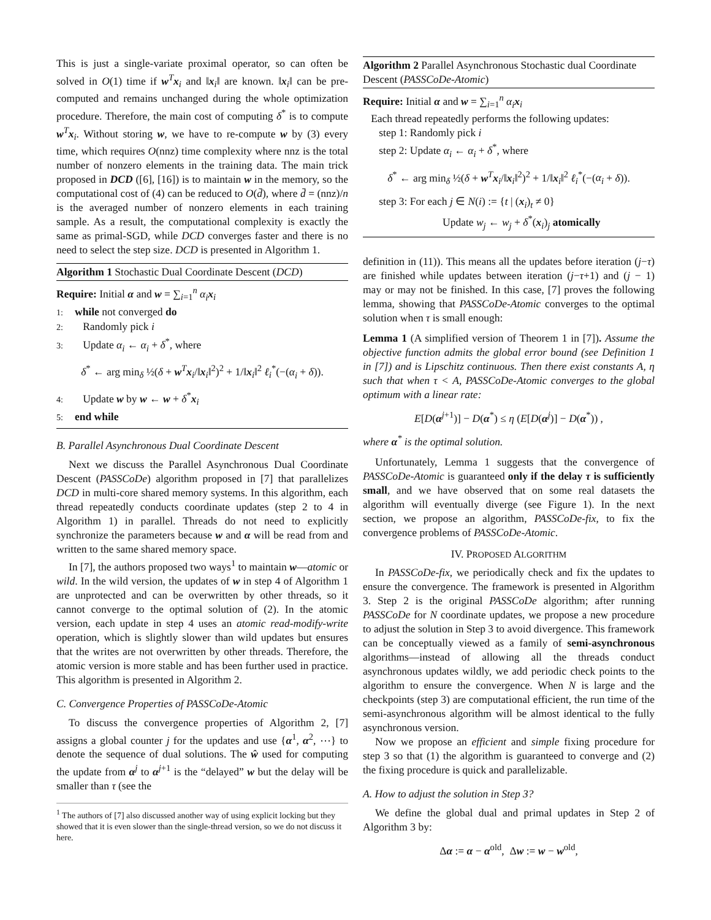This is just a single-variate proximal operator, so can often be solved in O(1) time if w<sup>T</sup>x<sub>i</sub> and ‖x<sub>i</sub>‖ are known. ‖x<sub>i</sub>‖ can be pre-computed and remains unchanged during the whole optimization procedure. Therefore, the main cost of computing δ<sup>*</sup> is to compute w<sup>T</sup>x<sub>i</sub>. Without storing w, we have to re-compute w by (3) every time, which requires O(nnz) time complexity where nnz is the total number of nonzero elements in the training data. The main trick proposed in DCD ([6], [16]) is to maintain w in the memory, so the computational cost of (4) can be reduced to O(d̄), where d̄ = (nnz)/n is the averaged number of nonzero elements in each training sample. As a result, the computational complexity is exactly the same as primal-SGD, while DCD converges faster and there is no need to select the step size. DCD is presented in Algorithm 1.
Algorithm 1 Stochastic Dual Coordinate Descent (DCD)
Require: Initial α and w = ∑<sub>i=1</sub><sup>n</sup> α<sub>i</sub> x<sub>i</sub>
1: while not converged do
2: Randomly pick i
3: Update α<sub>i</sub> ← α<sub>i</sub> + δ<sup>*</sup>, where
δ<sup>*</sup> ← arg min<sub>δ</sub> ½(δ + w<sup>T</sup>x<sub>i</sub>/‖x<sub>i</sub>‖<sup>2</sup>)<sup>2</sup> + 1/‖x<sub>i</sub>‖<sup>2</sup> ℓ<sub>i</sub><sup>*</sup>(−(α<sub>i</sub> + δ)).
4: Update w by w ← w + δ<sup>*</sup>x<sub>i</sub>
5: end while
B. Parallel Asynchronous Dual Coordinate Descent
Next we discuss the Parallel Asynchronous Dual Coordinate Descent (PASSCoDe) algorithm proposed in [7] that parallelizes DCD in multi-core shared memory systems. In this algorithm, each thread repeatedly conducts coordinate updates (step 2 to 4 in Algorithm 1) in parallel. Threads do not need to explicitly synchronize the parameters because w and α will be read from and written to the same shared memory space.
In [7], the authors proposed two ways<sup>1</sup> to maintain w—atomic or wild. In the wild version, the updates of w in step 4 of Algorithm 1 are unprotected and can be overwritten by other threads, so it cannot converge to the optimal solution of (2). In the atomic version, each update in step 4 uses an atomic read-modify-write operation, which is slightly slower than wild updates but ensures that the writes are not overwritten by other threads. Therefore, the atomic version is more stable and has been further used in practice. This algorithm is presented in Algorithm 2.
C. Convergence Properties of PASSCoDe-Atomic
To discuss the convergence properties of Algorithm 2, [7] assigns a global counter j for the updates and use {α<sup>1</sup>, α<sup>2</sup>, ⋯} to denote the sequence of dual solutions. The ŵ used for computing the update from α<sup>j</sup> to α<sup>j+1</sup> is the “delayed” w but the delay will be smaller than τ (see the
<sup>1</sup> The authors of [7] also discussed another way of using explicit locking but they showed that it is even slower than the single-thread version, so we do not discuss it here.
Algorithm 2 Parallel Asynchronous Stochastic dual Coordinate Descent (PASSCoDe-Atomic)
Require: Initial α and w = ∑<sub>i=1</sub><sup>n</sup> α<sub>i</sub> x<sub>i</sub>
Each thread repeatedly performs the following updates:
step 1: Randomly pick i
step 2: Update α<sub>i</sub> ← α<sub>i</sub> + δ<sup>*</sup>, where
δ<sup>*</sup> ← arg min<sub>δ</sub> ½(δ + w<sup>T</sup>x<sub>i</sub>/‖x<sub>i</sub>‖<sup>2</sup>)<sup>2</sup> + 1/‖x<sub>i</sub>‖<sup>2</sup> ℓ<sub>i</sub><sup>*</sup>(−(α<sub>i</sub> + δ)).
step 3: For each j ∈ N(i) := {t | (x<sub>i</sub>)<sub>t</sub> ≠ 0}
Update w<sub>j</sub> ← w<sub>j</sub> + δ<sup>*</sup>(x<sub>i</sub>)<sub>j</sub> atomically
definition in (11)). This means all the updates before iteration (j−τ) are finished while updates between iteration (j−τ+1) and (j − 1) may or may not be finished. In this case, [7] proves the following lemma, showing that PASSCoDe-Atomic converges to the optimal solution when τ is small enough:
Lemma 1 (A simplified version of Theorem 1 in [7]). Assume the objective function admits the global error bound (see Definition 1 in [7]) and is Lipschitz continuous. Then there exist constants A, η such that when τ < A, PASSCoDe-Atomic converges to the global optimum with a linear rate:
E[D(α<sup>j+1</sup>)] − D(α<sup>*</sup>) ≤ η (E[D(α<sup>j</sup>)] − D(α<sup>*</sup>)) ,
where α<sup>*</sup> is the optimal solution.
Unfortunately, Lemma 1 suggests that the convergence of PASSCoDe-Atomic is guaranteed only if the delay τ is sufficiently small, and we have observed that on some real datasets the algorithm will eventually diverge (see Figure 1). In the next section, we propose an algorithm, PASSCoDe-fix, to fix the convergence problems of PASSCoDe-Atomic.
IV. PROPOSED ALGORITHM
In PASSCoDe-fix, we periodically check and fix the updates to ensure the convergence. The framework is presented in Algorithm 3. Step 2 is the original PASSCoDe algorithm; after running PASSCoDe for N coordinate updates, we propose a new procedure to adjust the solution in Step 3 to avoid divergence. This framework can be conceptually viewed as a family of semi-asynchronous algorithms—instead of allowing all the threads conduct asynchronous updates wildly, we add periodic check points to the algorithm to ensure the convergence. When N is large and the checkpoints (step 3) are computational efficient, the run time of the semi-asynchronous algorithm will be almost identical to the fully asynchronous version.
Now we propose an efficient and simple fixing procedure for step 3 so that (1) the algorithm is guaranteed to converge and (2) the fixing procedure is quick and parallelizable.
A. How to adjust the solution in Step 3?
We define the global dual and primal updates in Step 2 of Algorithm 3 by:
Δα := α − α<sup>old</sup>, Δw := w − w<sup>old</sup>,